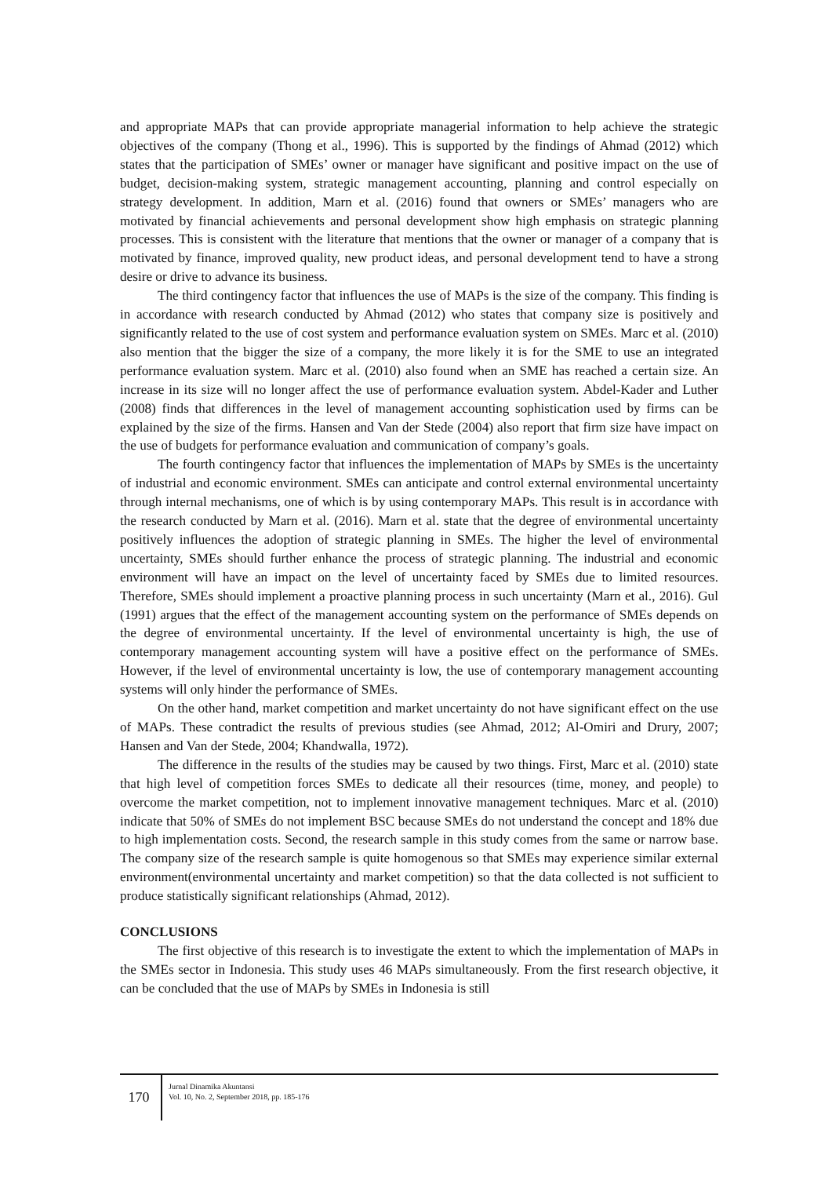and appropriate MAPs that can provide appropriate managerial information to help achieve the strategic objectives of the company (Thong et al., 1996). This is supported by the findings of Ahmad (2012) which states that the participation of SMEs’ owner or manager have significant and positive impact on the use of budget, decision-making system, strategic management accounting, planning and control especially on strategy development. In addition, Marn et al. (2016) found that owners or SMEs’ managers who are motivated by financial achievements and personal development show high emphasis on strategic planning processes. This is consistent with the literature that mentions that the owner or manager of a company that is motivated by finance, improved quality, new product ideas, and personal development tend to have a strong desire or drive to advance its business.
The third contingency factor that influences the use of MAPs is the size of the company. This finding is in accordance with research conducted by Ahmad (2012) who states that company size is positively and significantly related to the use of cost system and performance evaluation system on SMEs. Marc et al. (2010) also mention that the bigger the size of a company, the more likely it is for the SME to use an integrated performance evaluation system. Marc et al. (2010) also found when an SME has reached a certain size. An increase in its size will no longer affect the use of performance evaluation system. Abdel-Kader and Luther (2008) finds that differences in the level of management accounting sophistication used by firms can be explained by the size of the firms. Hansen and Van der Stede (2004) also report that firm size have impact on the use of budgets for performance evaluation and communication of company’s goals.
The fourth contingency factor that influences the implementation of MAPs by SMEs is the uncertainty of industrial and economic environment. SMEs can anticipate and control external environmental uncertainty through internal mechanisms, one of which is by using contemporary MAPs. This result is in accordance with the research conducted by Marn et al. (2016). Marn et al. state that the degree of environmental uncertainty positively influences the adoption of strategic planning in SMEs. The higher the level of environmental uncertainty, SMEs should further enhance the process of strategic planning. The industrial and economic environment will have an impact on the level of uncertainty faced by SMEs due to limited resources. Therefore, SMEs should implement a proactive planning process in such uncertainty (Marn et al., 2016). Gul (1991) argues that the effect of the management accounting system on the performance of SMEs depends on the degree of environmental uncertainty. If the level of environmental uncertainty is high, the use of contemporary management accounting system will have a positive effect on the performance of SMEs. However, if the level of environmental uncertainty is low, the use of contemporary management accounting systems will only hinder the performance of SMEs.
On the other hand, market competition and market uncertainty do not have significant effect on the use of MAPs. These contradict the results of previous studies (see Ahmad, 2012; Al-Omiri and Drury, 2007; Hansen and Van der Stede, 2004; Khandwalla, 1972).
The difference in the results of the studies may be caused by two things. First, Marc et al. (2010) state that high level of competition forces SMEs to dedicate all their resources (time, money, and people) to overcome the market competition, not to implement innovative management techniques. Marc et al. (2010) indicate that 50% of SMEs do not implement BSC because SMEs do not understand the concept and 18% due to high implementation costs. Second, the research sample in this study comes from the same or narrow base. The company size of the research sample is quite homogenous so that SMEs may experience similar external environment(environmental uncertainty and market competition) so that the data collected is not sufficient to produce statistically significant relationships (Ahmad, 2012).
CONCLUSIONS
The first objective of this research is to investigate the extent to which the implementation of MAPs in the SMEs sector in Indonesia. This study uses 46 MAPs simultaneously. From the first research objective, it can be concluded that the use of MAPs by SMEs in Indonesia is still
170
Jurnal Dinamika Akuntansi
Vol. 10, No. 2, September 2018, pp. 185-176